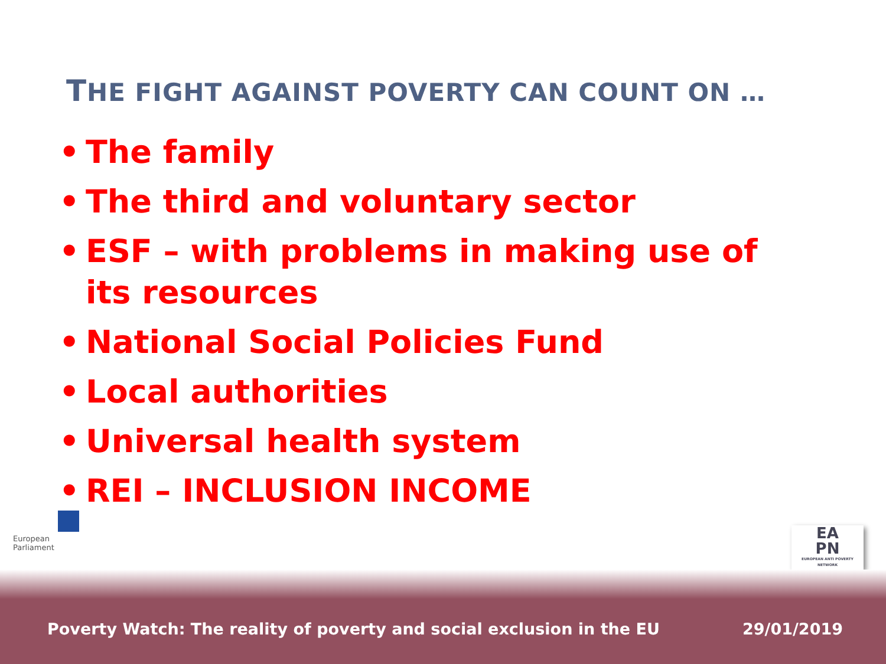THE FIGHT AGAINST POVERTY CAN COUNT ON …
• The family
• The third and voluntary sector
• ESF – with problems in making use of its resources
• National Social Policies Fund
• Local authorities
• Universal health system
• REI – INCLUSION INCOME
European Parliament
EA
PN
EUROPEAN ANTI POVERTY NETWORK
Poverty Watch: The reality of poverty and social exclusion in the EU
29/01/2019